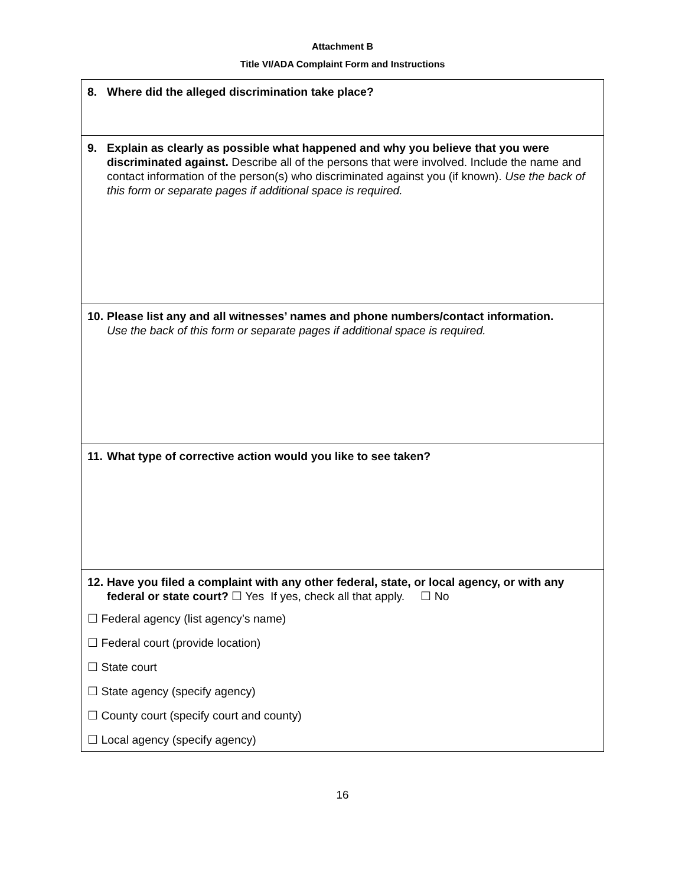Attachment B
Title VI/ADA Complaint Form and Instructions
| 8. Where did the alleged discrimination take place? |
| 9. Explain as clearly as possible what happened and why you believe that you were discriminated against. Describe all of the persons that were involved. Include the name and contact information of the person(s) who discriminated against you (if known). Use the back of this form or separate pages if additional space is required. |
| 10. Please list any and all witnesses’ names and phone numbers/contact information. Use the back of this form or separate pages if additional space is required. |
| 11. What type of corrective action would you like to see taken? |
| 12. Have you filed a complaint with any other federal, state, or local agency, or with any federal or state court? ☐ Yes If yes, check all that apply. ☐ No ☐ Federal agency (list agency’s name) ☐ Federal court (provide location) ☐ State court ☐ State agency (specify agency) ☐ County court (specify court and county) ☐ Local agency (specify agency) |
16